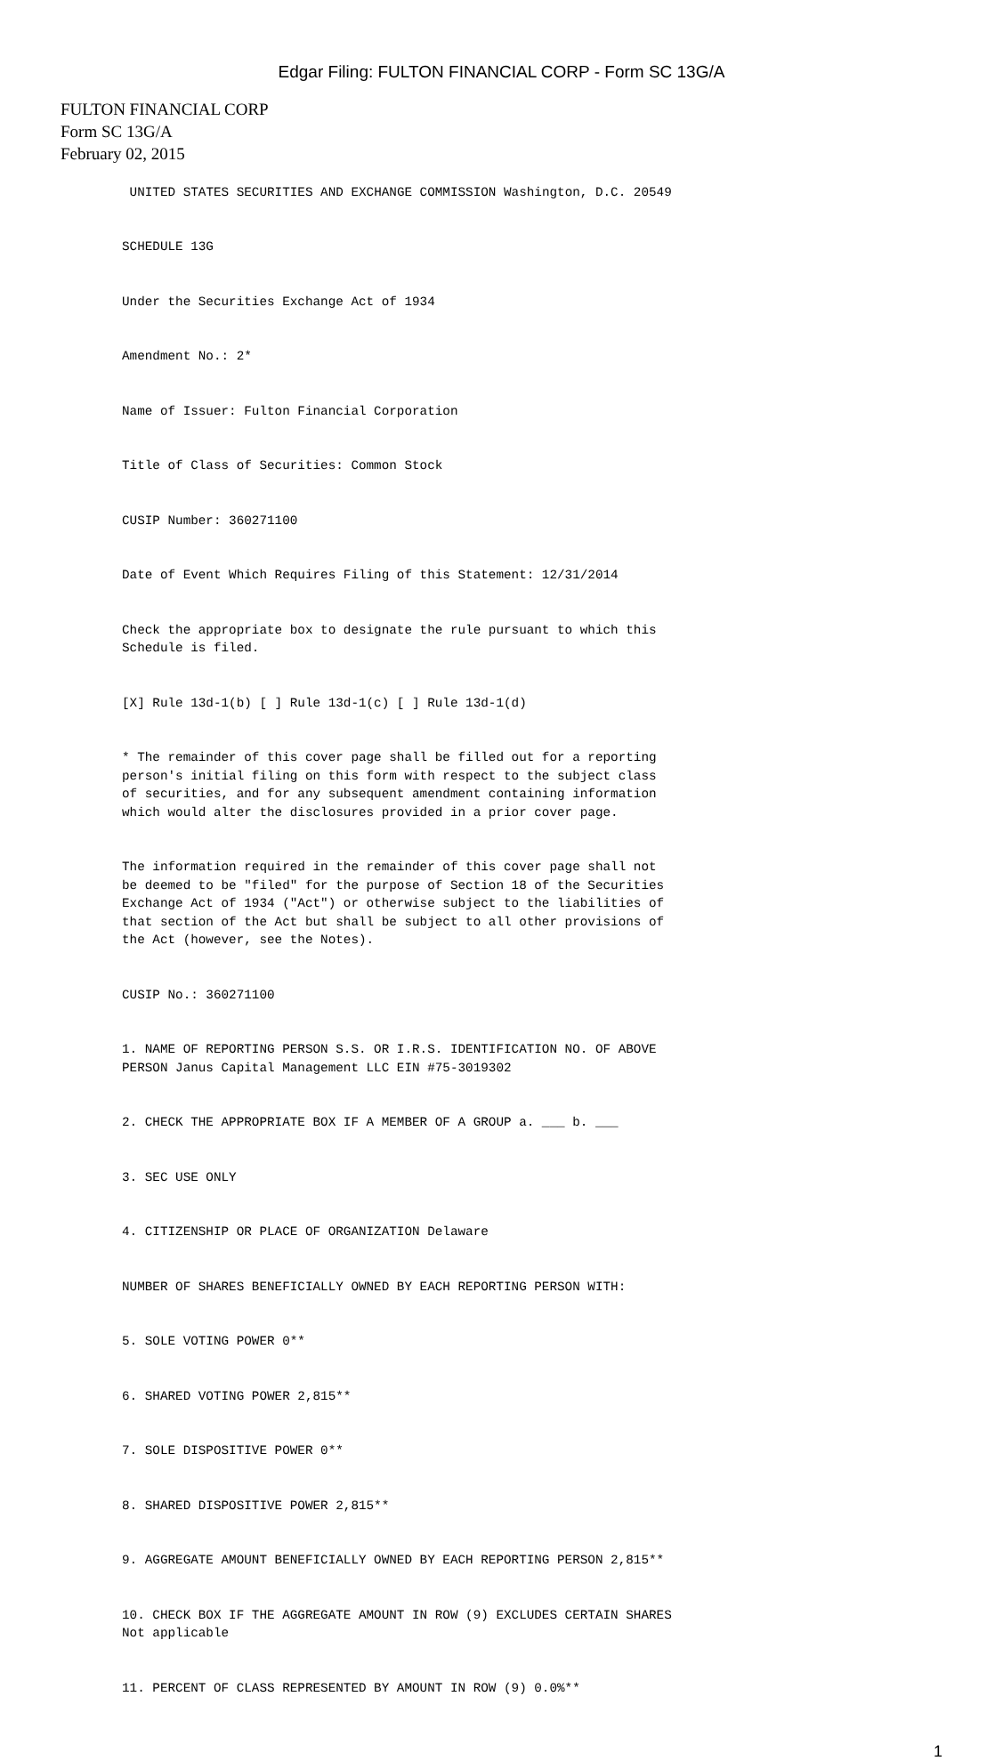Edgar Filing: FULTON FINANCIAL CORP - Form SC 13G/A
FULTON FINANCIAL CORP
Form SC 13G/A
February 02, 2015
UNITED STATES SECURITIES AND EXCHANGE COMMISSION Washington, D.C. 20549
SCHEDULE 13G
Under the Securities Exchange Act of 1934
Amendment No.: 2*
Name of Issuer: Fulton Financial Corporation
Title of Class of Securities: Common Stock
CUSIP Number: 360271100
Date of Event Which Requires Filing of this Statement: 12/31/2014
Check the appropriate box to designate the rule pursuant to which this Schedule is filed.
[X] Rule 13d-1(b) [ ] Rule 13d-1(c) [ ] Rule 13d-1(d)
* The remainder of this cover page shall be filled out for a reporting person's initial filing on this form with respect to the subject class of securities, and for any subsequent amendment containing information which would alter the disclosures provided in a prior cover page.
The information required in the remainder of this cover page shall not be deemed to be "filed" for the purpose of Section 18 of the Securities Exchange Act of 1934 ("Act") or otherwise subject to the liabilities of that section of the Act but shall be subject to all other provisions of the Act (however, see the Notes).
CUSIP No.: 360271100
1. NAME OF REPORTING PERSON S.S. OR I.R.S. IDENTIFICATION NO. OF ABOVE PERSON Janus Capital Management LLC EIN #75-3019302
2. CHECK THE APPROPRIATE BOX IF A MEMBER OF A GROUP a. ___ b. ___
3. SEC USE ONLY
4. CITIZENSHIP OR PLACE OF ORGANIZATION Delaware
NUMBER OF SHARES BENEFICIALLY OWNED BY EACH REPORTING PERSON WITH:
5. SOLE VOTING POWER 0**
6. SHARED VOTING POWER 2,815**
7. SOLE DISPOSITIVE POWER 0**
8. SHARED DISPOSITIVE POWER 2,815**
9. AGGREGATE AMOUNT BENEFICIALLY OWNED BY EACH REPORTING PERSON 2,815**
10. CHECK BOX IF THE AGGREGATE AMOUNT IN ROW (9) EXCLUDES CERTAIN SHARES Not applicable
11. PERCENT OF CLASS REPRESENTED BY AMOUNT IN ROW (9) 0.0%**
1